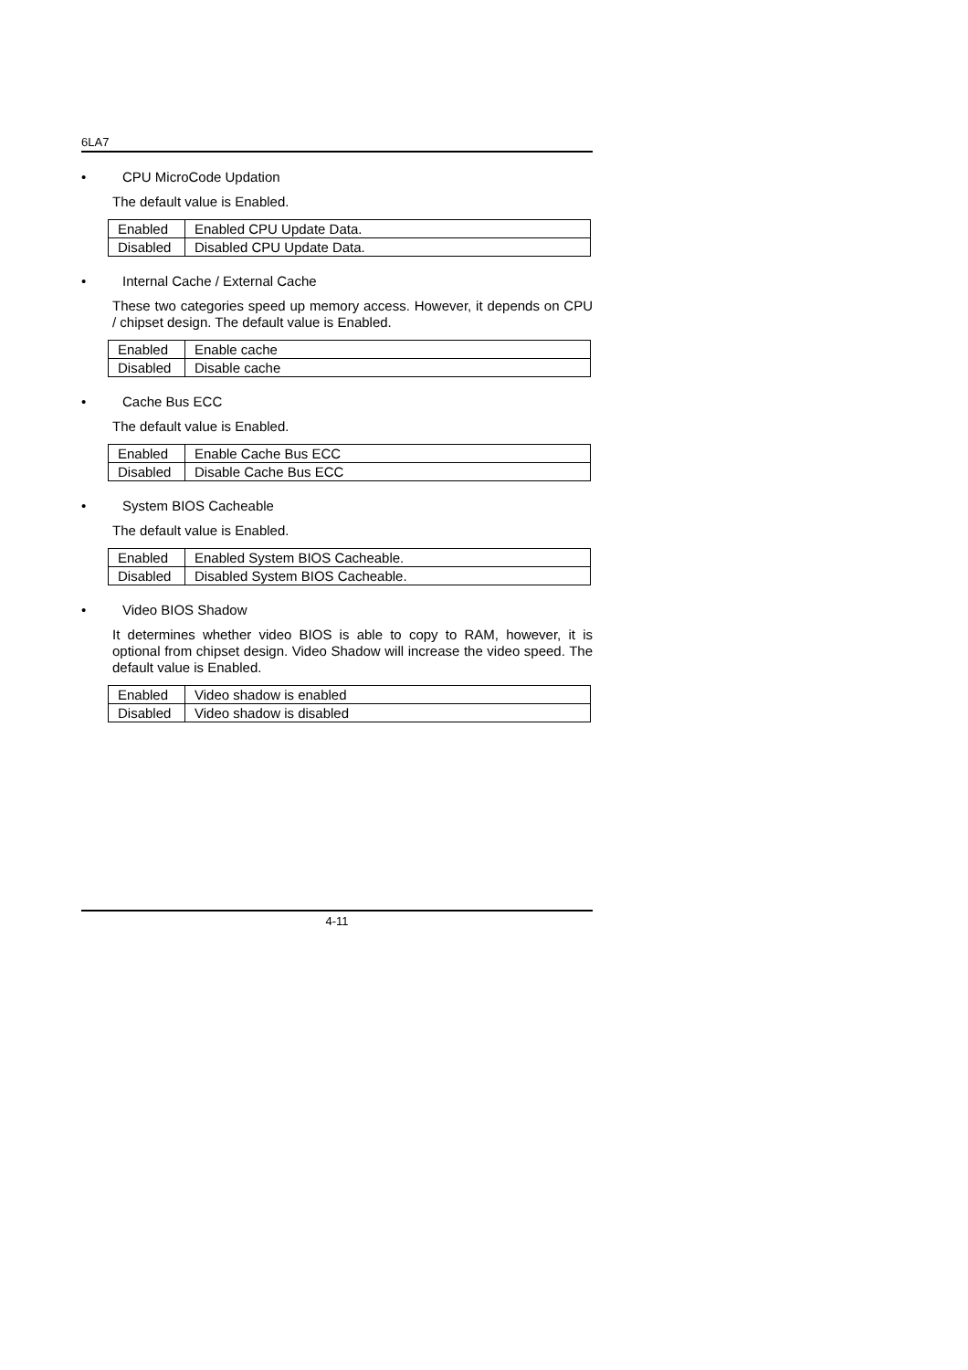6LA7
• CPU MicroCode Updation
The default value is Enabled.
| Enabled | Enabled CPU Update Data. |
| Disabled | Disabled CPU Update Data. |
• Internal Cache / External Cache
These two categories speed up memory access. However, it depends on CPU / chipset design. The default value is Enabled.
| Enabled | Enable cache |
| Disabled | Disable cache |
• Cache Bus ECC
The default value is Enabled.
| Enabled | Enable Cache Bus ECC |
| Disabled | Disable Cache Bus ECC |
• System BIOS Cacheable
The default value is Enabled.
| Enabled | Enabled System BIOS Cacheable. |
| Disabled | Disabled System BIOS Cacheable. |
• Video BIOS Shadow
It determines whether video BIOS is able to copy to RAM, however, it is optional from chipset design. Video Shadow will increase the video speed. The default value is Enabled.
| Enabled | Video shadow is enabled |
| Disabled | Video shadow is disabled |
4-11